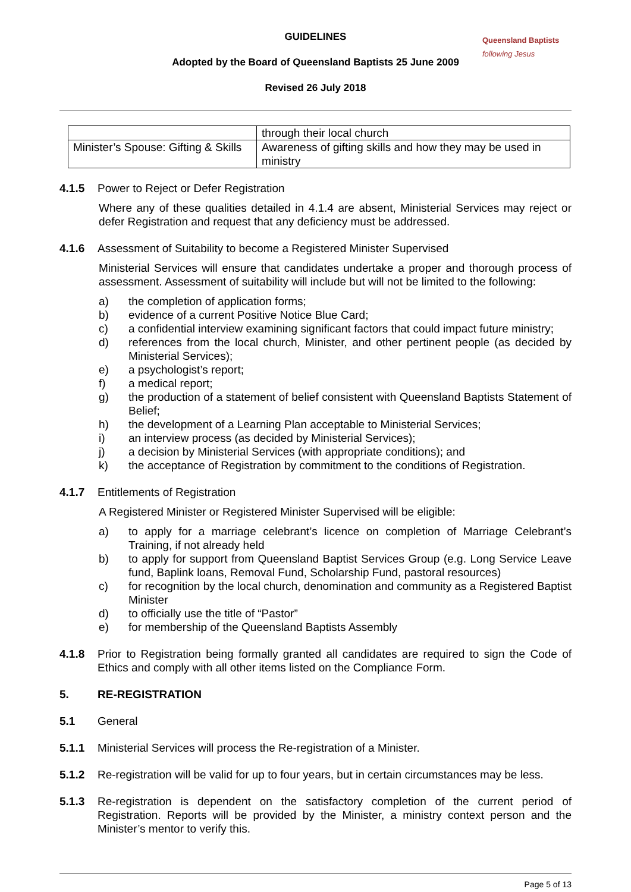Queensland Baptists
following Jesus
GUIDELINES
Adopted by the Board of Queensland Baptists 25 June 2009
Revised 26 July 2018
| | through their local church |
| Minister’s Spouse: Gifting & Skills | Awareness of gifting skills and how they may be used in ministry |
4.1.5 Power to Reject or Defer Registration
Where any of these qualities detailed in 4.1.4 are absent, Ministerial Services may reject or defer Registration and request that any deficiency must be addressed.
4.1.6 Assessment of Suitability to become a Registered Minister Supervised
Ministerial Services will ensure that candidates undertake a proper and thorough process of assessment. Assessment of suitability will include but will not be limited to the following:
a) the completion of application forms;
b) evidence of a current Positive Notice Blue Card;
c) a confidential interview examining significant factors that could impact future ministry;
d) references from the local church, Minister, and other pertinent people (as decided by Ministerial Services);
e) a psychologist’s report;
f) a medical report;
g) the production of a statement of belief consistent with Queensland Baptists Statement of Belief;
h) the development of a Learning Plan acceptable to Ministerial Services;
i) an interview process (as decided by Ministerial Services);
j) a decision by Ministerial Services (with appropriate conditions); and
k) the acceptance of Registration by commitment to the conditions of Registration.
4.1.7 Entitlements of Registration
A Registered Minister or Registered Minister Supervised will be eligible:
a) to apply for a marriage celebrant’s licence on completion of Marriage Celebrant’s Training, if not already held
b) to apply for support from Queensland Baptist Services Group (e.g. Long Service Leave fund, Baplink loans, Removal Fund, Scholarship Fund, pastoral resources)
c) for recognition by the local church, denomination and community as a Registered Baptist Minister
d) to officially use the title of “Pastor”
e) for membership of the Queensland Baptists Assembly
4.1.8 Prior to Registration being formally granted all candidates are required to sign the Code of Ethics and comply with all other items listed on the Compliance Form.
5. RE-REGISTRATION
5.1 General
5.1.1 Ministerial Services will process the Re-registration of a Minister.
5.1.2 Re-registration will be valid for up to four years, but in certain circumstances may be less.
5.1.3 Re-registration is dependent on the satisfactory completion of the current period of Registration. Reports will be provided by the Minister, a ministry context person and the Minister’s mentor to verify this.
Page 5 of 13